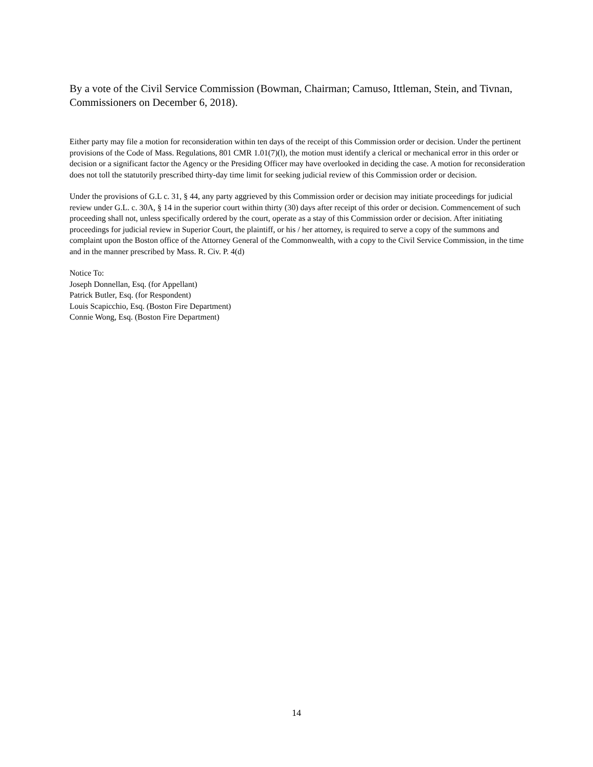By a vote of the Civil Service Commission (Bowman, Chairman; Camuso, Ittleman, Stein, and Tivnan, Commissioners on December 6, 2018).
Either party may file a motion for reconsideration within ten days of the receipt of this Commission order or decision. Under the pertinent provisions of the Code of Mass. Regulations, 801 CMR 1.01(7)(l), the motion must identify a clerical or mechanical error in this order or decision or a significant factor the Agency or the Presiding Officer may have overlooked in deciding the case. A motion for reconsideration does not toll the statutorily prescribed thirty-day time limit for seeking judicial review of this Commission order or decision.
Under the provisions of G.L c. 31, § 44, any party aggrieved by this Commission order or decision may initiate proceedings for judicial review under G.L. c. 30A, § 14 in the superior court within thirty (30) days after receipt of this order or decision. Commencement of such proceeding shall not, unless specifically ordered by the court, operate as a stay of this Commission order or decision. After initiating proceedings for judicial review in Superior Court, the plaintiff, or his / her attorney, is required to serve a copy of the summons and complaint upon the Boston office of the Attorney General of the Commonwealth, with a copy to the Civil Service Commission, in the time and in the manner prescribed by Mass. R. Civ. P. 4(d)
Notice To:
Joseph Donnellan, Esq. (for Appellant)
Patrick Butler, Esq. (for Respondent)
Louis Scapicchio, Esq. (Boston Fire Department)
Connie Wong, Esq. (Boston Fire Department)
14